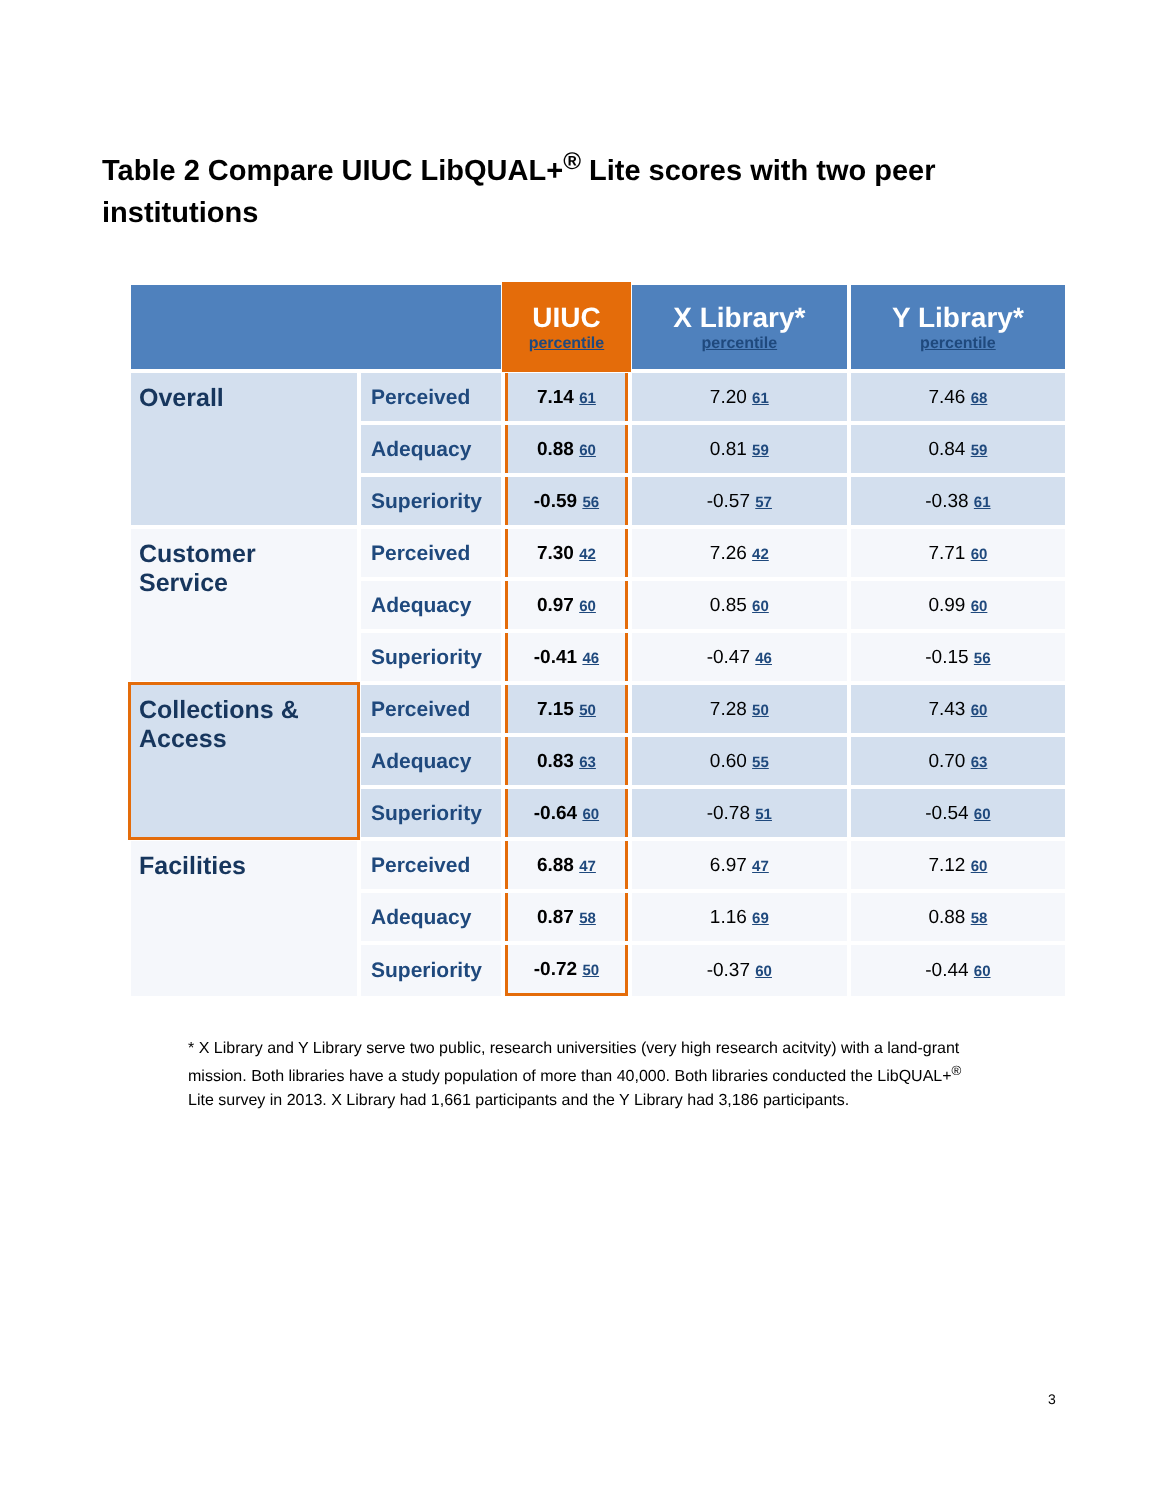Table 2 Compare UIUC LibQUAL+<sup>®</sup> Lite scores with two peer institutions
| | | UIUC percentile | X Library* percentile | Y Library* percentile |
| --- | --- | --- | --- | --- |
| Overall | Perceived | 7.14 61 | 7.20 61 | 7.46 68 |
| | Adequacy | 0.88 60 | 0.81 59 | 0.84 59 |
| | Superiority | -0.59 56 | -0.57 57 | -0.38 61 |
| Customer Service | Perceived | 7.30 42 | 7.26 42 | 7.71 60 |
| | Adequacy | 0.97 60 | 0.85 60 | 0.99 60 |
| | Superiority | -0.41 46 | -0.47 46 | -0.15 56 |
| Collections & Access | Perceived | 7.15 50 | 7.28 50 | 7.43 60 |
| | Adequacy | 0.83 63 | 0.60 55 | 0.70 63 |
| | Superiority | -0.64 60 | -0.78 51 | -0.54 60 |
| Facilities | Perceived | 6.88 47 | 6.97 47 | 7.12 60 |
| | Adequacy | 0.87 58 | 1.16 69 | 0.88 58 |
| | Superiority | -0.72 50 | -0.37 60 | -0.44 60 |
* X Library and Y Library serve two public, research universities (very high research acitvity) with a land-grant mission. Both libraries have a study population of more than 40,000. Both libraries conducted the LibQUAL+<sup>®</sup> Lite survey in 2013. X Library had 1,661 participants and the Y Library had 3,186 participants.
3